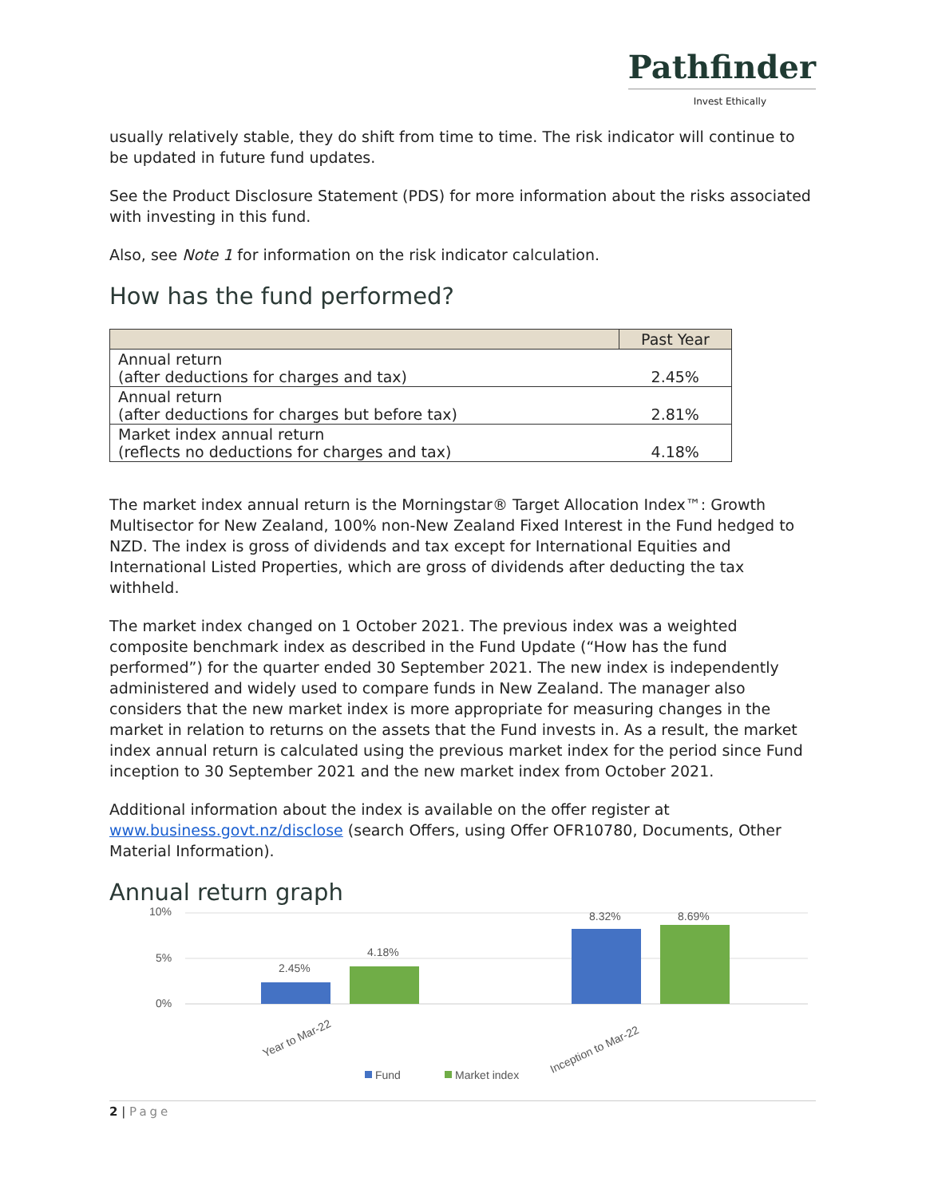Pathfinder
Invest Ethically
usually relatively stable, they do shift from time to time. The risk indicator will continue to be updated in future fund updates.
See the Product Disclosure Statement (PDS) for more information about the risks associated with investing in this fund.
Also, see Note 1 for information on the risk indicator calculation.
How has the fund performed?
| | Past Year |
| --- | --- |
| Annual return (after deductions for charges and tax) | 2.45% |
| Annual return (after deductions for charges but before tax) | 2.81% |
| Market index annual return (reflects no deductions for charges and tax) | 4.18% |
The market index annual return is the Morningstar® Target Allocation Index™: Growth Multisector for New Zealand, 100% non-New Zealand Fixed Interest in the Fund hedged to NZD. The index is gross of dividends and tax except for International Equities and International Listed Properties, which are gross of dividends after deducting the tax withheld.
The market index changed on 1 October 2021. The previous index was a weighted composite benchmark index as described in the Fund Update (“How has the fund performed”) for the quarter ended 30 September 2021. The new index is independently administered and widely used to compare funds in New Zealand. The manager also considers that the new market index is more appropriate for measuring changes in the market in relation to returns on the assets that the Fund invests in. As a result, the market index annual return is calculated using the previous market index for the period since Fund inception to 30 September 2021 and the new market index from October 2021.
Additional information about the index is available on the offer register at www.business.govt.nz/disclose (search Offers, using Offer OFR10780, Documents, Other Material Information).
Annual return graph
10%
5%
0%
2.45%
4.18%
8.32%
8.69%
Year to Mar-22
Inception to Mar-22
Fund
Market index
2 | Page